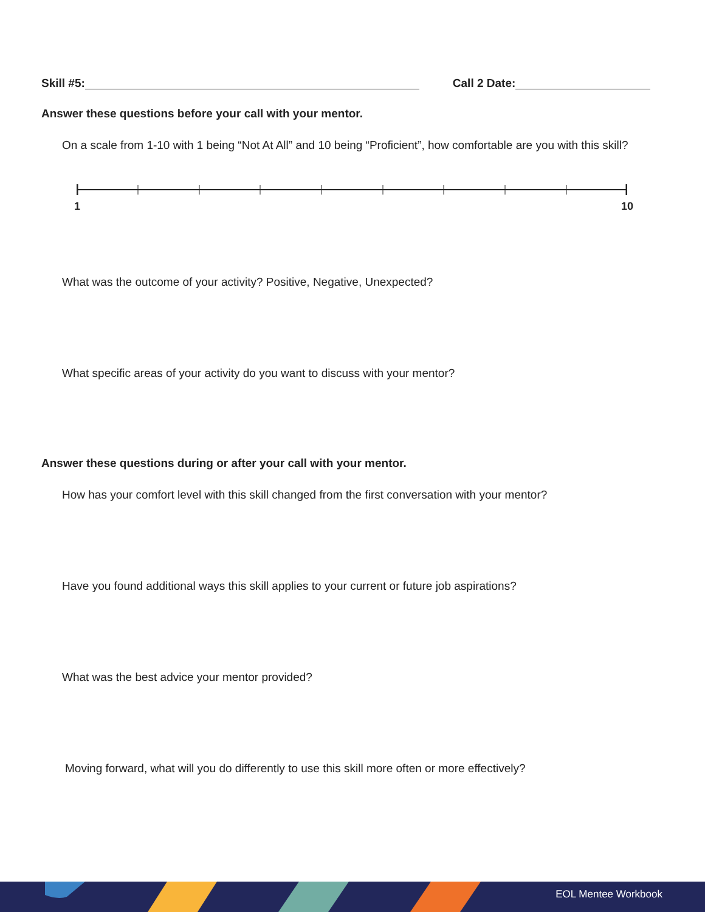Skill #5: Call 2 Date:
Answer these questions before your call with your mentor.
On a scale from 1-10 with 1 being “Not At All” and 10 being “Proficient”, how comfortable are you with this skill?
1 10
What was the outcome of your activity? Positive, Negative, Unexpected?
What specific areas of your activity do you want to discuss with your mentor?
Answer these questions during or after your call with your mentor.
How has your comfort level with this skill changed from the first conversation with your mentor?
Have you found additional ways this skill applies to your current or future job aspirations?
What was the best advice your mentor provided?
Moving forward, what will you do differently to use this skill more often or more effectively?
EOL Mentee Workbook